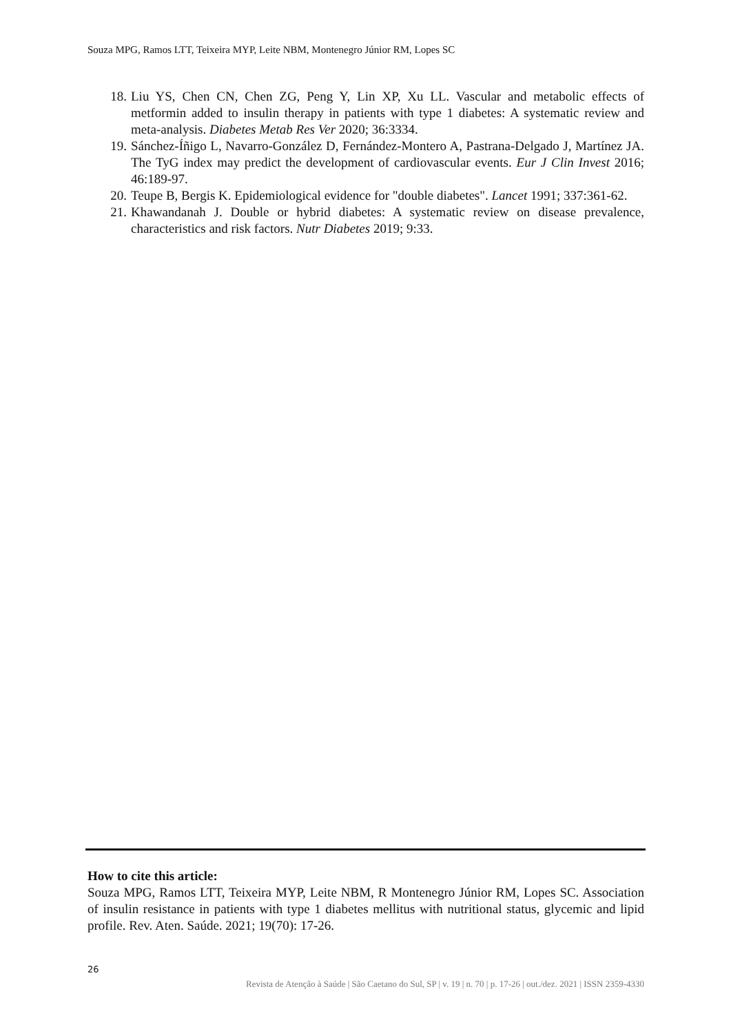Souza MPG, Ramos LTT, Teixeira MYP, Leite NBM, Montenegro Júnior RM, Lopes SC
18. Liu YS, Chen CN, Chen ZG, Peng Y, Lin XP, Xu LL. Vascular and metabolic effects of metformin added to insulin therapy in patients with type 1 diabetes: A systematic review and meta-analysis. Diabetes Metab Res Ver 2020; 36:3334.
19. Sánchez-Íñigo L, Navarro-González D, Fernández-Montero A, Pastrana-Delgado J, Martínez JA. The TyG index may predict the development of cardiovascular events. Eur J Clin Invest 2016; 46:189-97.
20. Teupe B, Bergis K. Epidemiological evidence for "double diabetes". Lancet 1991; 337:361-62.
21. Khawandanah J. Double or hybrid diabetes: A systematic review on disease prevalence, characteristics and risk factors. Nutr Diabetes 2019; 9:33.
How to cite this article:
Souza MPG, Ramos LTT, Teixeira MYP, Leite NBM, R Montenegro Júnior RM, Lopes SC. Association of insulin resistance in patients with type 1 diabetes mellitus with nutritional status, glycemic and lipid profile. Rev. Aten. Saúde. 2021; 19(70): 17-26.
26
Revista de Atenção à Saúde | São Caetano do Sul, SP | v. 19 | n. 70 | p. 17-26 | out./dez. 2021 | ISSN 2359-4330